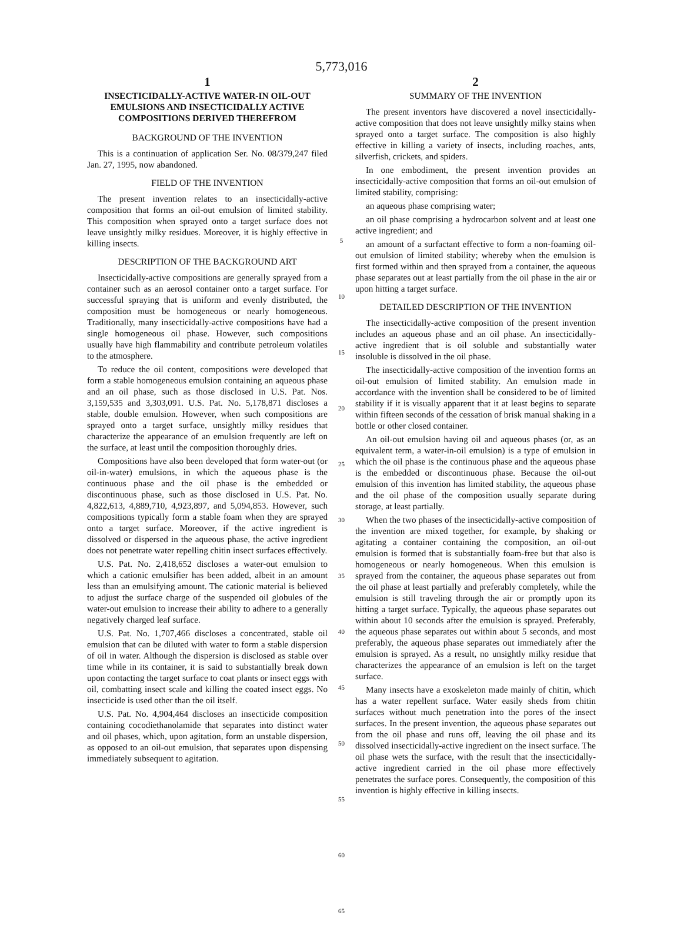5,773,016
1
INSECTICIDALLY-ACTIVE WATER-IN OIL-OUT EMULSIONS AND INSECTICIDALLY ACTIVE COMPOSITIONS DERIVED THEREFROM
BACKGROUND OF THE INVENTION
This is a continuation of application Ser. No. 08/379,247 filed Jan. 27, 1995, now abandoned.
FIELD OF THE INVENTION
The present invention relates to an insecticidally-active composition that forms an oil-out emulsion of limited stability. This composition when sprayed onto a target surface does not leave unsightly milky residues. Moreover, it is highly effective in killing insects.
DESCRIPTION OF THE BACKGROUND ART
Insecticidally-active compositions are generally sprayed from a container such as an aerosol container onto a target surface. For successful spraying that is uniform and evenly distributed, the composition must be homogeneous or nearly homogeneous. Traditionally, many insecticidally-active compositions have had a single homogeneous oil phase. However, such compositions usually have high flammability and contribute petroleum volatiles to the atmosphere.
To reduce the oil content, compositions were developed that form a stable homogeneous emulsion containing an aqueous phase and an oil phase, such as those disclosed in U.S. Pat. Nos. 3,159,535 and 3,303,091. U.S. Pat. No. 5,178,871 discloses a stable, double emulsion. However, when such compositions are sprayed onto a target surface, unsightly milky residues that characterize the appearance of an emulsion frequently are left on the surface, at least until the composition thoroughly dries.
Compositions have also been developed that form water-out (or oil-in-water) emulsions, in which the aqueous phase is the continuous phase and the oil phase is the embedded or discontinuous phase, such as those disclosed in U.S. Pat. No. 4,822,613, 4,889,710, 4,923,897, and 5,094,853. However, such compositions typically form a stable foam when they are sprayed onto a target surface. Moreover, if the active ingredient is dissolved or dispersed in the aqueous phase, the active ingredient does not penetrate water repelling chitin insect surfaces effectively.
U.S. Pat. No. 2,418,652 discloses a water-out emulsion to which a cationic emulsifier has been added, albeit in an amount less than an emulsifying amount. The cationic material is believed to adjust the surface charge of the suspended oil globules of the water-out emulsion to increase their ability to adhere to a generally negatively charged leaf surface.
U.S. Pat. No. 1,707,466 discloses a concentrated, stable oil emulsion that can be diluted with water to form a stable dispersion of oil in water. Although the dispersion is disclosed as stable over time while in its container, it is said to substantially break down upon contacting the target surface to coat plants or insect eggs with oil, combatting insect scale and killing the coated insect eggs. No insecticide is used other than the oil itself.
U.S. Pat. No. 4,904,464 discloses an insecticide composition containing cocodiethanolamide that separates into distinct water and oil phases, which, upon agitation, form an unstable dispersion, as opposed to an oil-out emulsion, that separates upon dispensing immediately subsequent to agitation.
5
10
15
20
25
30
35
40
45
50
55
60
65
2
SUMMARY OF THE INVENTION
The present inventors have discovered a novel insecticidally-active composition that does not leave unsightly milky stains when sprayed onto a target surface. The composition is also highly effective in killing a variety of insects, including roaches, ants, silverfish, crickets, and spiders.
In one embodiment, the present invention provides an insecticidally-active composition that forms an oil-out emulsion of limited stability, comprising:
an aqueous phase comprising water;
an oil phase comprising a hydrocarbon solvent and at least one active ingredient; and
an amount of a surfactant effective to form a non-foaming oil-out emulsion of limited stability; whereby when the emulsion is first formed within and then sprayed from a container, the aqueous phase separates out at least partially from the oil phase in the air or upon hitting a target surface.
DETAILED DESCRIPTION OF THE INVENTION
The insecticidally-active composition of the present invention includes an aqueous phase and an oil phase. An insecticidally-active ingredient that is oil soluble and substantially water insoluble is dissolved in the oil phase.
The insecticidally-active composition of the invention forms an oil-out emulsion of limited stability. An emulsion made in accordance with the invention shall be considered to be of limited stability if it is visually apparent that it at least begins to separate within fifteen seconds of the cessation of brisk manual shaking in a bottle or other closed container.
An oil-out emulsion having oil and aqueous phases (or, as an equivalent term, a water-in-oil emulsion) is a type of emulsion in which the oil phase is the continuous phase and the aqueous phase is the embedded or discontinuous phase. Because the oil-out emulsion of this invention has limited stability, the aqueous phase and the oil phase of the composition usually separate during storage, at least partially.
When the two phases of the insecticidally-active composition of the invention are mixed together, for example, by shaking or agitating a container containing the composition, an oil-out emulsion is formed that is substantially foam-free but that also is homogeneous or nearly homogeneous. When this emulsion is sprayed from the container, the aqueous phase separates out from the oil phase at least partially and preferably completely, while the emulsion is still traveling through the air or promptly upon its hitting a target surface. Typically, the aqueous phase separates out within about 10 seconds after the emulsion is sprayed. Preferably, the aqueous phase separates out within about 5 seconds, and most preferably, the aqueous phase separates out immediately after the emulsion is sprayed. As a result, no unsightly milky residue that characterizes the appearance of an emulsion is left on the target surface.
Many insects have a exoskeleton made mainly of chitin, which has a water repellent surface. Water easily sheds from chitin surfaces without much penetration into the pores of the insect surfaces. In the present invention, the aqueous phase separates out from the oil phase and runs off, leaving the oil phase and its dissolved insecticidally-active ingredient on the insect surface. The oil phase wets the surface, with the result that the insecticidally-active ingredient carried in the oil phase more effectively penetrates the surface pores. Consequently, the composition of this invention is highly effective in killing insects.